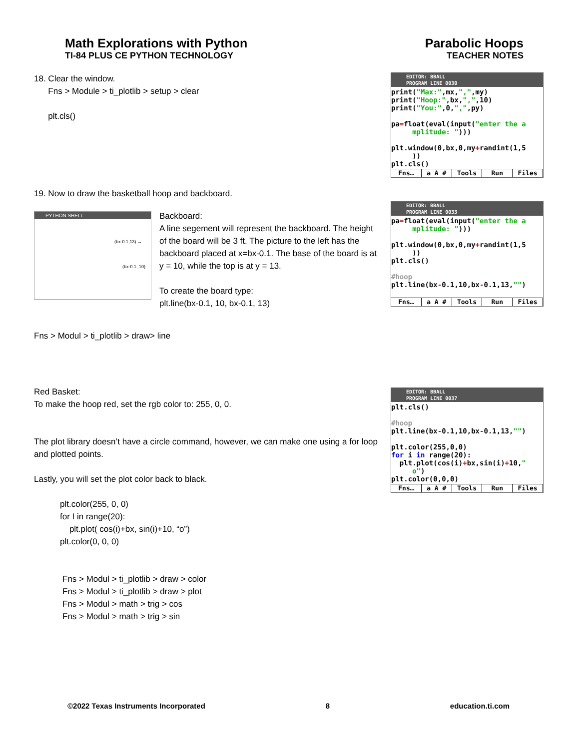Parabolic Hoops
TEACHER NOTES
Math Explorations with Python
TI-84 PLUS CE PYTHON TECHNOLOGY
18. Clear the window.
Fns > Module > ti_plotlib > setup > clear
plt.cls()
19. Now to draw the basketball hoop and backboard.
PYTHON SHELL
(bx-0.1,13) →
(bx-0.1, 10)
Backboard:
A line segement will represent the backboard. The height of the board will be 3 ft. The picture to the left has the backboard placed at x=bx-0.1. The base of the board is at y = 10, while the top is at y = 13.
To create the board type:
plt.line(bx-0.1, 10, bx-0.1, 13)
Fns > Modul > ti_plotlib > draw> line
Red Basket:
To make the hoop red, set the rgb color to: 255, 0, 0.
The plot library doesn’t have a circle command, however, we can make one using a for loop and plotted points.
Lastly, you will set the plot color back to black.
plt.color(255, 0, 0)
for I in range(20):
plt.plot( cos(i)+bx, sin(i)+10, “o”)
plt.color(0, 0, 0)
Fns > Modul > ti_plotlib > draw > color
Fns > Modul > ti_plotlib > draw > plot
Fns > Modul > math > trig > cos
Fns > Modul > math > trig > sin
EDITOR: BBALL
PROGRAM LINE 0030
print("Max:",mx,",",my)
print("Hoop:",bx,",",10)
print("You:",0,",",py)

pa=float(eval(input("enter the a
     mplitude: ")))

plt.window(0,bx,0,my+randint(1,5
     ))
plt.cls()
Fns… a A # Tools Run Files
EDITOR: BBALL
PROGRAM LINE 0033
pa=float(eval(input("enter the a
     mplitude: ")))

plt.window(0,bx,0,my+randint(1,5
     ))
plt.cls()

#hoop
plt.line(bx-0.1,10,bx-0.1,13,"")
Fns… a A # Tools Run Files
EDITOR: BBALL
PROGRAM LINE 0037
plt.cls()

#hoop
plt.line(bx-0.1,10,bx-0.1,13,"")

plt.color(255,0,0)
for i in range(20):
  plt.plot(cos(i)+bx,sin(i)+10,"
     o")
plt.color(0,0,0)
Fns… a A # Tools Run Files
©2022 Texas Instruments Incorporated 8 education.ti.com